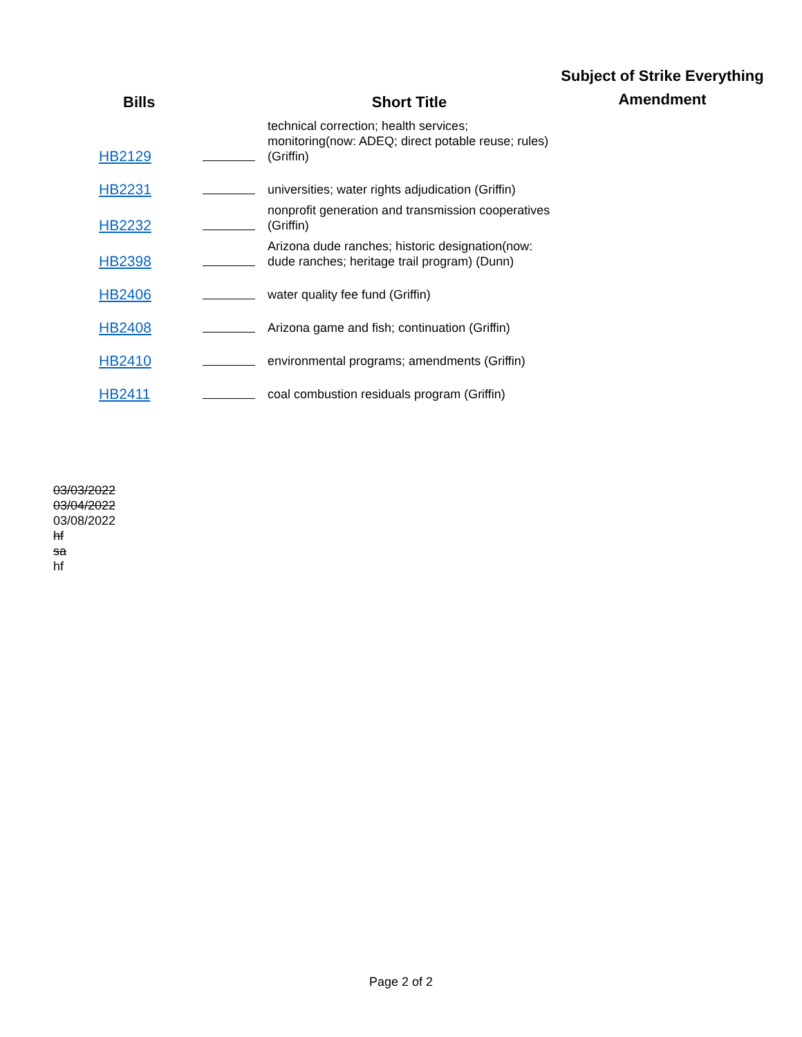| Bills | | Short Title | Subject of Strike Everything Amendment |
| --- | --- | --- | --- |
| HB2129 | | technical correction; health services; monitoring(now: ADEQ; direct potable reuse; rules) (Griffin) | |
| HB2231 | | universities; water rights adjudication (Griffin) | |
| HB2232 | | nonprofit generation and transmission cooperatives (Griffin) | |
| HB2398 | | Arizona dude ranches; historic designation(now: dude ranches; heritage trail program) (Dunn) | |
| HB2406 | | water quality fee fund (Griffin) | |
| HB2408 | | Arizona game and fish; continuation (Griffin) | |
| HB2410 | | environmental programs; amendments (Griffin) | |
| HB2411 | | coal combustion residuals program (Griffin) | |
03/03/2022
03/04/2022
03/08/2022
hf
sa
hf
Page 2 of 2